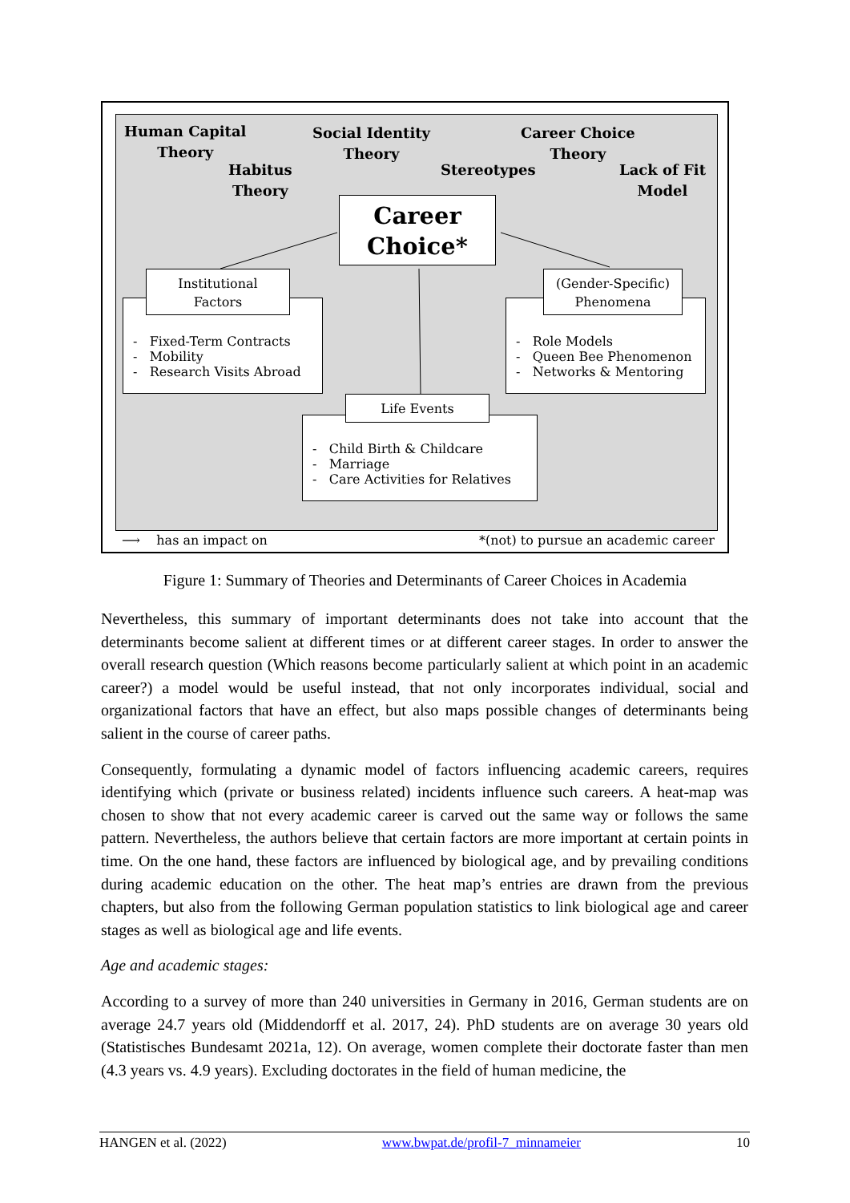Human Capital
Theory
Habitus
Theory
Social Identity
Theory
Stereotypes
Career Choice
Theory
Lack of Fit
Model
Career
Choice*
- Fixed-Term Contracts
- Mobility
- Research Visits Abroad
Institutional
Factors
- Role Models
- Queen Bee Phenomenon
- Networks & Mentoring
(Gender-Specific)
Phenomena
- Child Birth & Childcare
- Marriage
- Care Activities for Relatives
Life Events
⟶ has an impact on *(not) to pursue an academic career
Figure 1: Summary of Theories and Determinants of Career Choices in Academia
Nevertheless, this summary of important determinants does not take into account that the determinants become salient at different times or at different career stages. In order to answer the overall research question (Which reasons become particularly salient at which point in an academic career?) a model would be useful instead, that not only incorporates individual, social and organizational factors that have an effect, but also maps possible changes of determinants being salient in the course of career paths.
Consequently, formulating a dynamic model of factors influencing academic careers, requires identifying which (private or business related) incidents influence such careers. A heat-map was chosen to show that not every academic career is carved out the same way or follows the same pattern. Nevertheless, the authors believe that certain factors are more important at certain points in time. On the one hand, these factors are influenced by biological age, and by prevailing conditions during academic education on the other. The heat map’s entries are drawn from the previous chapters, but also from the following German population statistics to link biological age and career stages as well as biological age and life events.
Age and academic stages:
According to a survey of more than 240 universities in Germany in 2016, German students are on average 24.7 years old (Middendorff et al. 2017, 24). PhD students are on average 30 years old (Statistisches Bundesamt 2021a, 12). On average, women complete their doctorate faster than men (4.3 years vs. 4.9 years). Excluding doctorates in the field of human medicine, the
HANGEN et al. (2022) www.bwpat.de/profil-7_minnameier 10